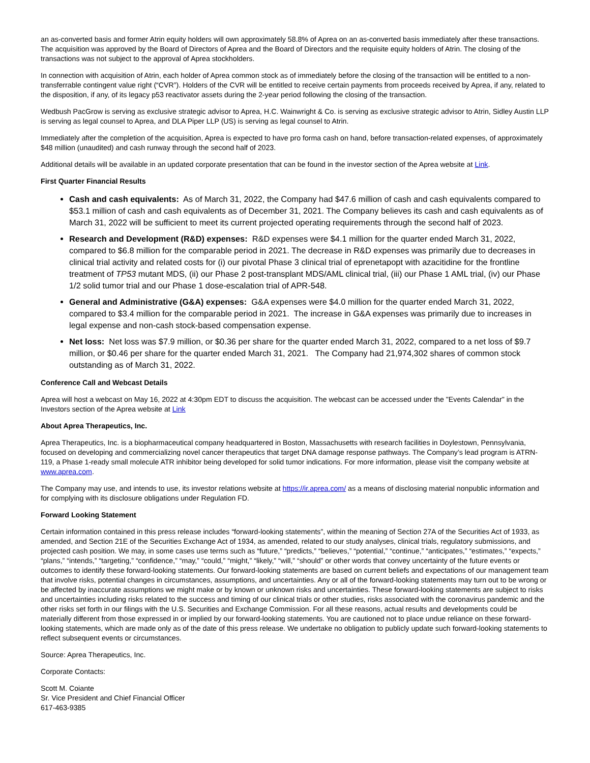an as-converted basis and former Atrin equity holders will own approximately 58.8% of Aprea on an as-converted basis immediately after these transactions. The acquisition was approved by the Board of Directors of Aprea and the Board of Directors and the requisite equity holders of Atrin. The closing of the transactions was not subject to the approval of Aprea stockholders.
In connection with acquisition of Atrin, each holder of Aprea common stock as of immediately before the closing of the transaction will be entitled to a non-transferrable contingent value right (“CVR”). Holders of the CVR will be entitled to receive certain payments from proceeds received by Aprea, if any, related to the disposition, if any, of its legacy p53 reactivator assets during the 2-year period following the closing of the transaction.
Wedbush PacGrow is serving as exclusive strategic advisor to Aprea, H.C. Wainwright & Co. is serving as exclusive strategic advisor to Atrin, Sidley Austin LLP is serving as legal counsel to Aprea, and DLA Piper LLP (US) is serving as legal counsel to Atrin.
Immediately after the completion of the acquisition, Aprea is expected to have pro forma cash on hand, before transaction-related expenses, of approximately $48 million (unaudited) and cash runway through the second half of 2023.
Additional details will be available in an updated corporate presentation that can be found in the investor section of the Aprea website at Link.
First Quarter Financial Results
Cash and cash equivalents: As of March 31, 2022, the Company had $47.6 million of cash and cash equivalents compared to $53.1 million of cash and cash equivalents as of December 31, 2021. The Company believes its cash and cash equivalents as of March 31, 2022 will be sufficient to meet its current projected operating requirements through the second half of 2023.
Research and Development (R&D) expenses: R&D expenses were $4.1 million for the quarter ended March 31, 2022, compared to $6.8 million for the comparable period in 2021. The decrease in R&D expenses was primarily due to decreases in clinical trial activity and related costs for (i) our pivotal Phase 3 clinical trial of eprenetapopt with azacitidine for the frontline treatment of TP53 mutant MDS, (ii) our Phase 2 post-transplant MDS/AML clinical trial, (iii) our Phase 1 AML trial, (iv) our Phase 1/2 solid tumor trial and our Phase 1 dose-escalation trial of APR-548.
General and Administrative (G&A) expenses: G&A expenses were $4.0 million for the quarter ended March 31, 2022, compared to $3.4 million for the comparable period in 2021. The increase in G&A expenses was primarily due to increases in legal expense and non-cash stock-based compensation expense.
Net loss: Net loss was $7.9 million, or $0.36 per share for the quarter ended March 31, 2022, compared to a net loss of $9.7 million, or $0.46 per share for the quarter ended March 31, 2021. The Company had 21,974,302 shares of common stock outstanding as of March 31, 2022.
Conference Call and Webcast Details
Aprea will host a webcast on May 16, 2022 at 4:30pm EDT to discuss the acquisition. The webcast can be accessed under the "Events Calendar" in the Investors section of the Aprea website at Link
About Aprea Therapeutics, Inc.
Aprea Therapeutics, Inc. is a biopharmaceutical company headquartered in Boston, Massachusetts with research facilities in Doylestown, Pennsylvania, focused on developing and commercializing novel cancer therapeutics that target DNA damage response pathways. The Company’s lead program is ATRN-119, a Phase 1-ready small molecule ATR inhibitor being developed for solid tumor indications. For more information, please visit the company website at www.aprea.com.
The Company may use, and intends to use, its investor relations website at https://ir.aprea.com/ as a means of disclosing material nonpublic information and for complying with its disclosure obligations under Regulation FD.
Forward Looking Statement
Certain information contained in this press release includes “forward-looking statements”, within the meaning of Section 27A of the Securities Act of 1933, as amended, and Section 21E of the Securities Exchange Act of 1934, as amended, related to our study analyses, clinical trials, regulatory submissions, and projected cash position. We may, in some cases use terms such as “future,” “predicts,” “believes,” “potential,” “continue,” “anticipates,” “estimates,” “expects,” “plans,” “intends,” “targeting,” “confidence,” “may,” “could,” “might,” “likely,” “will,” “should” or other words that convey uncertainty of the future events or outcomes to identify these forward-looking statements. Our forward-looking statements are based on current beliefs and expectations of our management team that involve risks, potential changes in circumstances, assumptions, and uncertainties. Any or all of the forward-looking statements may turn out to be wrong or be affected by inaccurate assumptions we might make or by known or unknown risks and uncertainties. These forward-looking statements are subject to risks and uncertainties including risks related to the success and timing of our clinical trials or other studies, risks associated with the coronavirus pandemic and the other risks set forth in our filings with the U.S. Securities and Exchange Commission. For all these reasons, actual results and developments could be materially different from those expressed in or implied by our forward-looking statements. You are cautioned not to place undue reliance on these forward-looking statements, which are made only as of the date of this press release. We undertake no obligation to publicly update such forward-looking statements to reflect subsequent events or circumstances.
Source: Aprea Therapeutics, Inc.
Corporate Contacts:
Scott M. Coiante
Sr. Vice President and Chief Financial Officer
617-463-9385